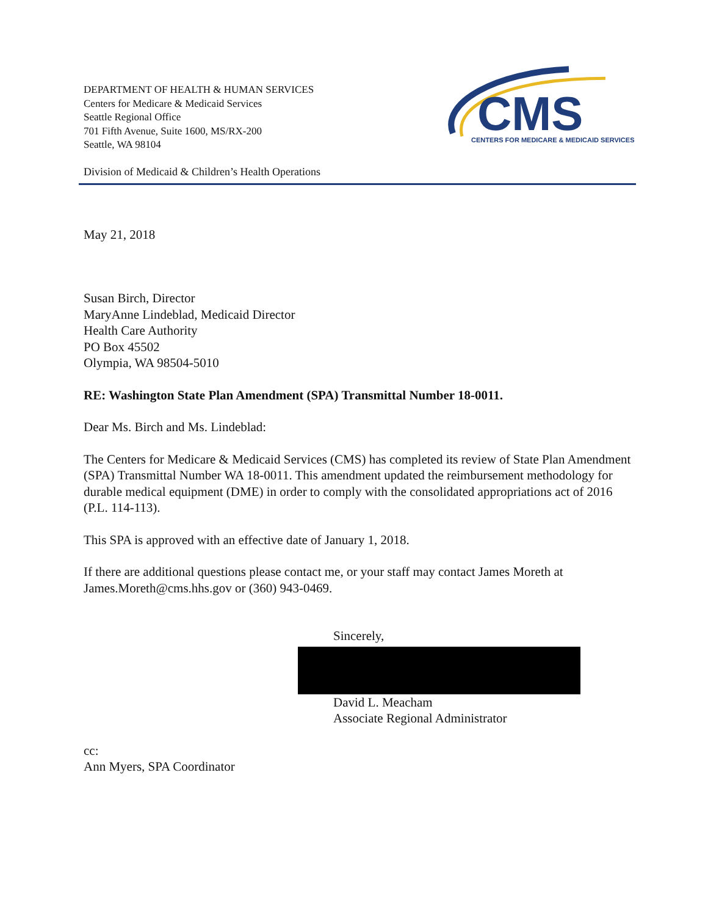DEPARTMENT OF HEALTH & HUMAN SERVICES
Centers for Medicare & Medicaid Services
Seattle Regional Office
701 Fifth Avenue, Suite 1600, MS/RX-200
Seattle, WA 98104
CMS
CENTERS FOR MEDICARE & MEDICAID SERVICES
Division of Medicaid & Children’s Health Operations
May 21, 2018
Susan Birch, Director
MaryAnne Lindeblad, Medicaid Director
Health Care Authority
PO Box 45502
Olympia, WA 98504-5010
RE: Washington State Plan Amendment (SPA) Transmittal Number 18-0011.
Dear Ms. Birch and Ms. Lindeblad:
The Centers for Medicare & Medicaid Services (CMS) has completed its review of State Plan Amendment (SPA) Transmittal Number WA 18-0011. This amendment updated the reimbursement methodology for durable medical equipment (DME) in order to comply with the consolidated appropriations act of 2016 (P.L. 114-113).
This SPA is approved with an effective date of January 1, 2018.
If there are additional questions please contact me, or your staff may contact James Moreth at James.Moreth@cms.hhs.gov or (360) 943-0469.
Sincerely,
David L. Meacham
Associate Regional Administrator
cc:
Ann Myers, SPA Coordinator